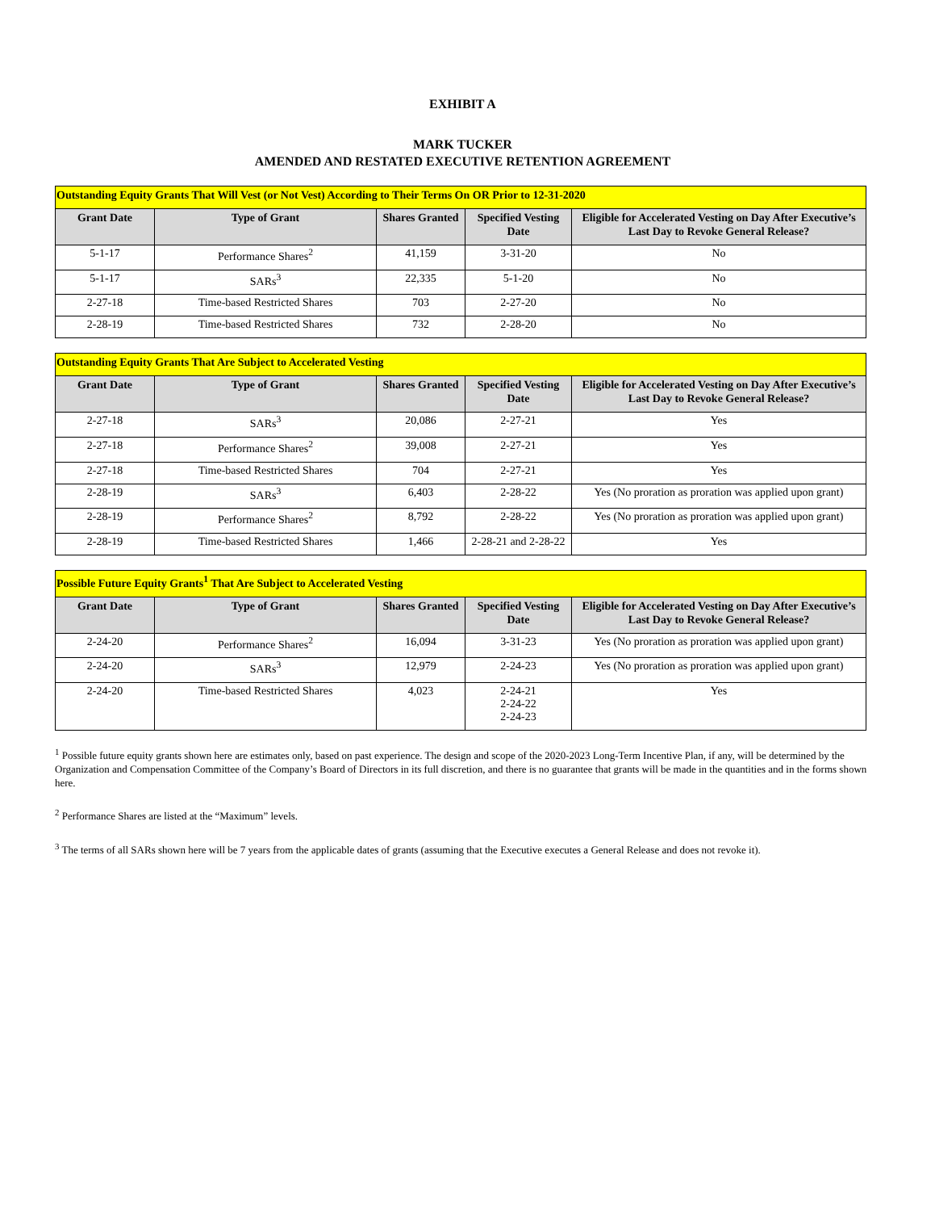EXHIBIT A
MARK TUCKER
AMENDED AND RESTATED EXECUTIVE RETENTION AGREEMENT
| Outstanding Equity Grants That Will Vest (or Not Vest) According to Their Terms On OR Prior to 12-31-2020 | | | | |
| --- | --- | --- | --- | --- |
| Grant Date | Type of Grant | Shares Granted | Specified Vesting Date | Eligible for Accelerated Vesting on Day After Executive’s Last Day to Revoke General Release? |
| 5-1-17 | Performance Shares<sup>2</sup> | 41,159 | 3-31-20 | No |
| 5-1-17 | SARs<sup>3</sup> | 22,335 | 5-1-20 | No |
| 2-27-18 | Time-based Restricted Shares | 703 | 2-27-20 | No |
| 2-28-19 | Time-based Restricted Shares | 732 | 2-28-20 | No |
| Outstanding Equity Grants That Are Subject to Accelerated Vesting | | | | |
| --- | --- | --- | --- | --- |
| Grant Date | Type of Grant | Shares Granted | Specified Vesting Date | Eligible for Accelerated Vesting on Day After Executive’s Last Day to Revoke General Release? |
| 2-27-18 | SARs<sup>3</sup> | 20,086 | 2-27-21 | Yes |
| 2-27-18 | Performance Shares<sup>2</sup> | 39,008 | 2-27-21 | Yes |
| 2-27-18 | Time-based Restricted Shares | 704 | 2-27-21 | Yes |
| 2-28-19 | SARs<sup>3</sup> | 6,403 | 2-28-22 | Yes (No proration as proration was applied upon grant) |
| 2-28-19 | Performance Shares<sup>2</sup> | 8,792 | 2-28-22 | Yes (No proration as proration was applied upon grant) |
| 2-28-19 | Time-based Restricted Shares | 1,466 | 2-28-21 and 2-28-22 | Yes |
| Possible Future Equity Grants<sup>1</sup> That Are Subject to Accelerated Vesting | | | | |
| --- | --- | --- | --- | --- |
| Grant Date | Type of Grant | Shares Granted | Specified Vesting Date | Eligible for Accelerated Vesting on Day After Executive’s Last Day to Revoke General Release? |
| 2-24-20 | Performance Shares<sup>2</sup> | 16,094 | 3-31-23 | Yes (No proration as proration was applied upon grant) |
| 2-24-20 | SARs<sup>3</sup> | 12,979 | 2-24-23 | Yes (No proration as proration was applied upon grant) |
| 2-24-20 | Time-based Restricted Shares | 4,023 | 2-24-21 2-24-22 2-24-23 | Yes |
<sup>1</sup> Possible future equity grants shown here are estimates only, based on past experience. The design and scope of the 2020-2023 Long-Term Incentive Plan, if any, will be determined by the Organization and Compensation Committee of the Company’s Board of Directors in its full discretion, and there is no guarantee that grants will be made in the quantities and in the forms shown here.
<sup>2</sup> Performance Shares are listed at the “Maximum” levels.
<sup>3</sup> The terms of all SARs shown here will be 7 years from the applicable dates of grants (assuming that the Executive executes a General Release and does not revoke it).